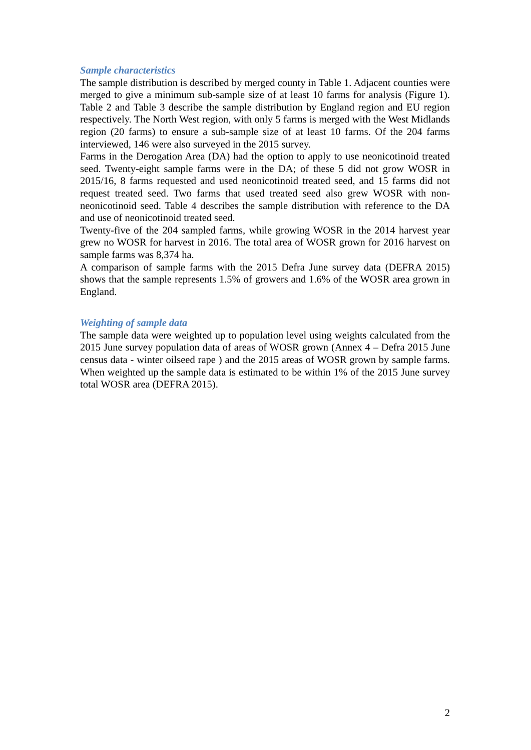Sample characteristics
The sample distribution is described by merged county in Table 1. Adjacent counties were merged to give a minimum sub-sample size of at least 10 farms for analysis (Figure 1). Table 2 and Table 3 describe the sample distribution by England region and EU region respectively. The North West region, with only 5 farms is merged with the West Midlands region (20 farms) to ensure a sub-sample size of at least 10 farms. Of the 204 farms interviewed, 146 were also surveyed in the 2015 survey.
Farms in the Derogation Area (DA) had the option to apply to use neonicotinoid treated seed. Twenty-eight sample farms were in the DA; of these 5 did not grow WOSR in 2015/16, 8 farms requested and used neonicotinoid treated seed, and 15 farms did not request treated seed. Two farms that used treated seed also grew WOSR with non-neonicotinoid seed. Table 4 describes the sample distribution with reference to the DA and use of neonicotinoid treated seed.
Twenty-five of the 204 sampled farms, while growing WOSR in the 2014 harvest year grew no WOSR for harvest in 2016. The total area of WOSR grown for 2016 harvest on sample farms was 8,374 ha.
A comparison of sample farms with the 2015 Defra June survey data (DEFRA 2015) shows that the sample represents 1.5% of growers and 1.6% of the WOSR area grown in England.
Weighting of sample data
The sample data were weighted up to population level using weights calculated from the 2015 June survey population data of areas of WOSR grown (Annex 4 – Defra 2015 June census data - winter oilseed rape ) and the 2015 areas of WOSR grown by sample farms. When weighted up the sample data is estimated to be within 1% of the 2015 June survey total WOSR area (DEFRA 2015).
2